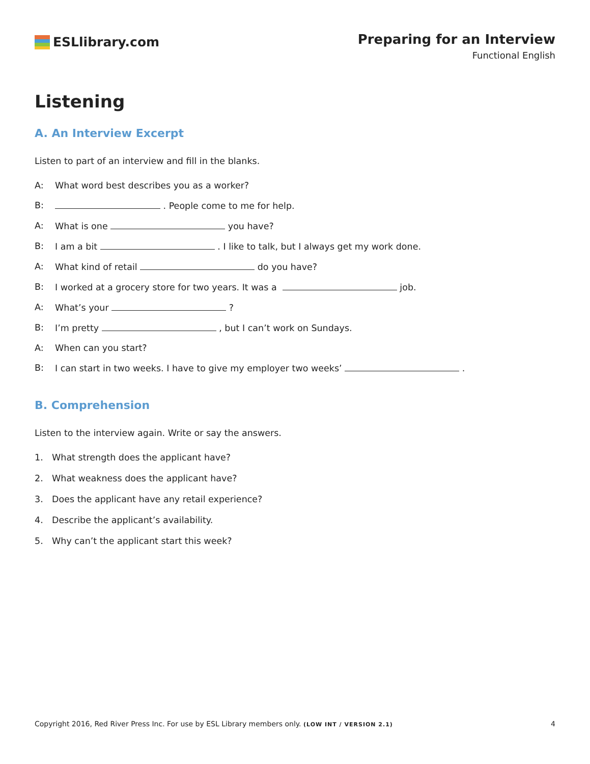ESLlibrary.com
Preparing for an Interview
Functional English
Listening
A. An Interview Excerpt
Listen to part of an interview and fill in the blanks.
A: What word best describes you as a worker?
B: . People come to me for help.
A: What is one you have?
B: I am a bit . I like to talk, but I always get my work done.
A: What kind of retail do you have?
B: I worked at a grocery store for two years. It was a job.
A: What’s your ?
B: I’m pretty , but I can’t work on Sundays.
A: When can you start?
B: I can start in two weeks. I have to give my employer two weeks’ .
B. Comprehension
Listen to the interview again. Write or say the answers.
1. What strength does the applicant have?
2. What weakness does the applicant have?
3. Does the applicant have any retail experience?
4. Describe the applicant’s availability.
5. Why can’t the applicant start this week?
Copyright 2016, Red River Press Inc. For use by ESL Library members only. (LOW INT / VERSION 2.1) 4